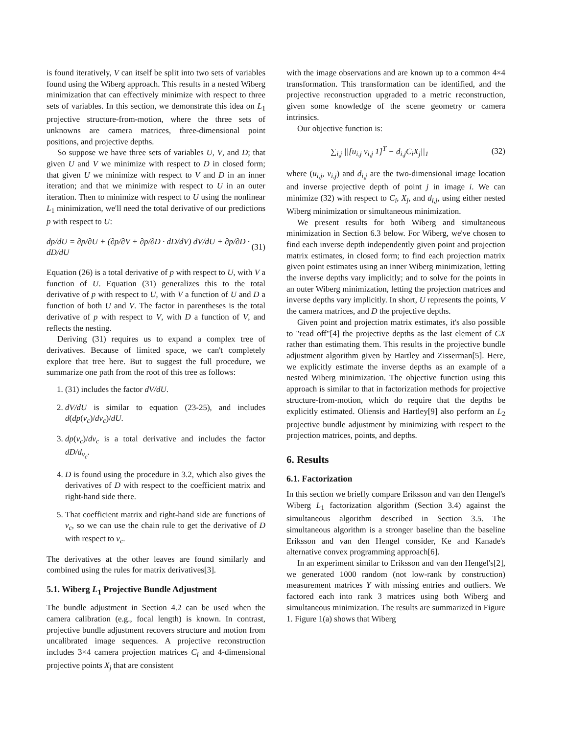is found iteratively, V can itself be split into two sets of variables found using the Wiberg approach. This results in a nested Wiberg minimization that can effectively minimize with respect to three sets of variables. In this section, we demonstrate this idea on L<sub>1</sub> projective structure-from-motion, where the three sets of unknowns are camera matrices, three-dimensional point positions, and projective depths.
So suppose we have three sets of variables U, V, and D; that given U and V we minimize with respect to D in closed form; that given U we minimize with respect to V and D in an inner iteration; and that we minimize with respect to U in an outer iteration. Then to minimize with respect to U using the nonlinear L<sub>1</sub> minimization, we'll need the total derivative of our predictions p with respect to U:
dp/dU = ∂p/∂U + (∂p/∂V + ∂p/∂D · dD/dV) dV/dU + ∂p/∂D · dD/dU (31)
Equation (26) is a total derivative of p with respect to U, with V a function of U. Equation (31) generalizes this to the total derivative of p with respect to U, with V a function of U and D a function of both U and V. The factor in parentheses is the total derivative of p with respect to V, with D a function of V, and reflects the nesting.
Deriving (31) requires us to expand a complex tree of derivatives. Because of limited space, we can't completely explore that tree here. But to suggest the full procedure, we summarize one path from the root of this tree as follows:
1. (31) includes the factor dV/dU.
2. dV/dU is similar to equation (23-25), and includes d(dp(v<sub>c</sub>)/dv<sub>c</sub>)/dU.
3. dp(v<sub>c</sub>)/dv<sub>c</sub> is a total derivative and includes the factor dD/d<sub>v<sub>c</sub></sub>.
4. D is found using the procedure in 3.2, which also gives the derivatives of D with respect to the coefficient matrix and right-hand side there.
5. That coefficient matrix and right-hand side are functions of v<sub>c</sub>, so we can use the chain rule to get the derivative of D with respect to v<sub>c</sub>.
The derivatives at the other leaves are found similarly and combined using the rules for matrix derivatives[3].
5.1. Wiberg L<sub>1</sub> Projective Bundle Adjustment
The bundle adjustment in Section 4.2 can be used when the camera calibration (e.g., focal length) is known. In contrast, projective bundle adjustment recovers structure and motion from uncalibrated image sequences. A projective reconstruction includes 3×4 camera projection matrices C<sub>i</sub> and 4-dimensional projective points X<sub>j</sub> that are consistent
with the image observations and are known up to a common 4×4 transformation. This transformation can be identified, and the projective reconstruction upgraded to a metric reconstruction, given some knowledge of the scene geometry or camera intrinsics.
Our objective function is:
∑<sub>i,j</sub> ||[u<sub>i,j</sub> v<sub>i,j</sub> 1]<sup>T</sup> − d<sub>i,j</sub>C<sub>i</sub>X<sub>j</sub>||<sub>1</sub> (32)
where (u<sub>i,j</sub>, v<sub>i,j</sub>) and d<sub>i,j</sub> are the two-dimensional image location and inverse projective depth of point j in image i. We can minimize (32) with respect to C<sub>i</sub>, X<sub>j</sub>, and d<sub>i,j</sub>, using either nested Wiberg minimization or simultaneous minimization.
We present results for both Wiberg and simultaneous minimization in Section 6.3 below. For Wiberg, we've chosen to find each inverse depth independently given point and projection matrix estimates, in closed form; to find each projection matrix given point estimates using an inner Wiberg minimization, letting the inverse depths vary implicitly; and to solve for the points in an outer Wiberg minimization, letting the projection matrices and inverse depths vary implicitly. In short, U represents the points, V the camera matrices, and D the projective depths.
Given point and projection matrix estimates, it's also possible to "read off"[4] the projective depths as the last element of CX rather than estimating them. This results in the projective bundle adjustment algorithm given by Hartley and Zisserman[5]. Here, we explicitly estimate the inverse depths as an example of a nested Wiberg minimization. The objective function using this approach is similar to that in factorization methods for projective structure-from-motion, which do require that the depths be explicitly estimated. Oliensis and Hartley[9] also perform an L<sub>2</sub> projective bundle adjustment by minimizing with respect to the projection matrices, points, and depths.
6. Results
6.1. Factorization
In this section we briefly compare Eriksson and van den Hengel's Wiberg L<sub>1</sub> factorization algorithm (Section 3.4) against the simultaneous algorithm described in Section 3.5. The simultaneous algorithm is a stronger baseline than the baseline Eriksson and van den Hengel consider, Ke and Kanade's alternative convex programming approach[6].
In an experiment similar to Eriksson and van den Hengel's[2], we generated 1000 random (not low-rank by construction) measurement matrices Y with missing entries and outliers. We factored each into rank 3 matrices using both Wiberg and simultaneous minimization. The results are summarized in Figure 1. Figure 1(a) shows that Wiberg